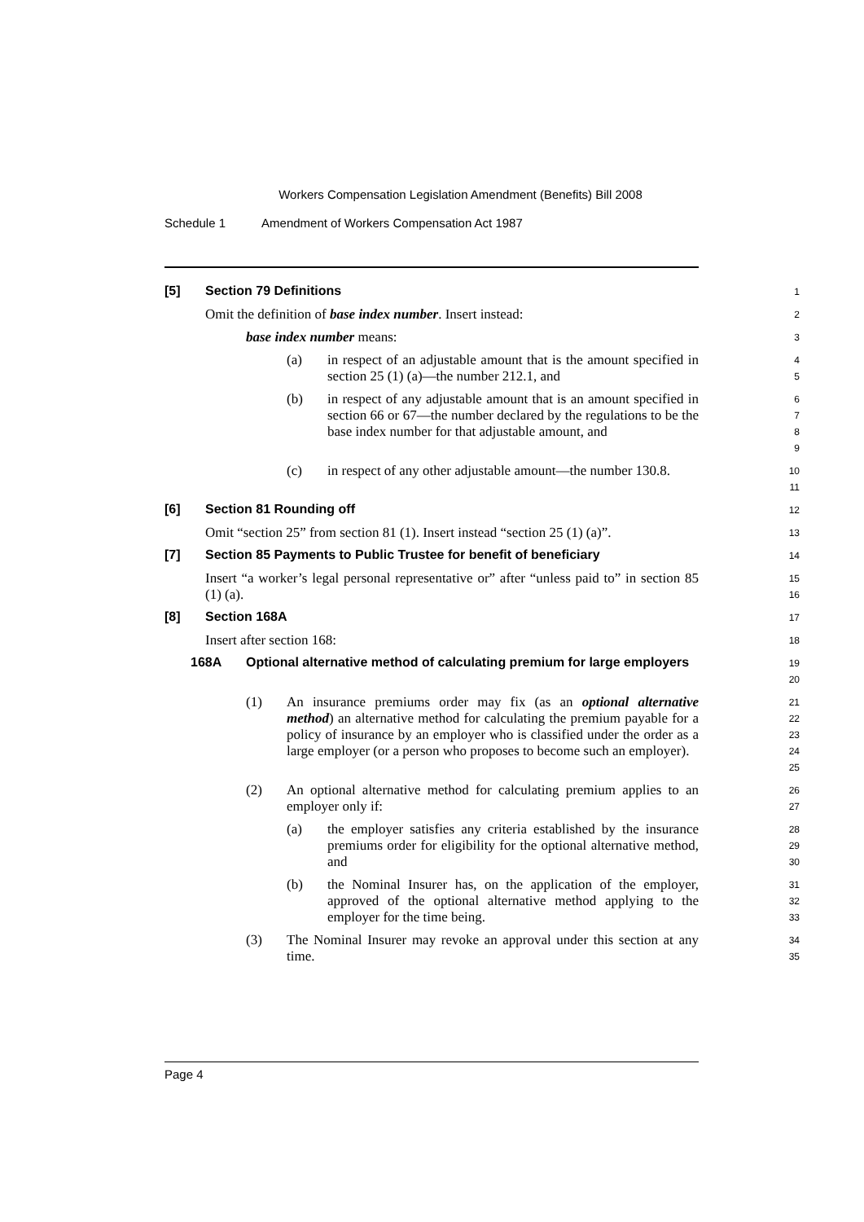Workers Compensation Legislation Amendment (Benefits) Bill 2008
Schedule 1 Amendment of Workers Compensation Act 1987
[5] Section 79 Definitions
1
Omit the definition of base index number. Insert instead:
2
base index number means:
3
(a) in respect of an adjustable amount that is the amount specified in section 25 (1) (a)—the number 212.1, and
4
5
(b) in respect of any adjustable amount that is an amount specified in section 66 or 67—the number declared by the regulations to be the base index number for that adjustable amount, and
6
7
8
9
(c) in respect of any other adjustable amount—the number 130.8.
10
11
[6] Section 81 Rounding off
12
Omit “section 25” from section 81 (1). Insert instead “section 25 (1) (a)”.
13
[7] Section 85 Payments to Public Trustee for benefit of beneficiary
14
Insert “a worker’s legal personal representative or” after “unless paid to” in section 85 (1) (a).
15
16
[8] Section 168A
17
Insert after section 168:
18
168A Optional alternative method of calculating premium for large employers
19
20
(1) An insurance premiums order may fix (as an optional alternative method) an alternative method for calculating the premium payable for a policy of insurance by an employer who is classified under the order as a large employer (or a person who proposes to become such an employer).
21
22
23
24
25
(2) An optional alternative method for calculating premium applies to an employer only if:
26
27
(a) the employer satisfies any criteria established by the insurance premiums order for eligibility for the optional alternative method, and
28
29
30
(b) the Nominal Insurer has, on the application of the employer, approved of the optional alternative method applying to the employer for the time being.
31
32
33
(3) The Nominal Insurer may revoke an approval under this section at any time.
34
35
Page 4